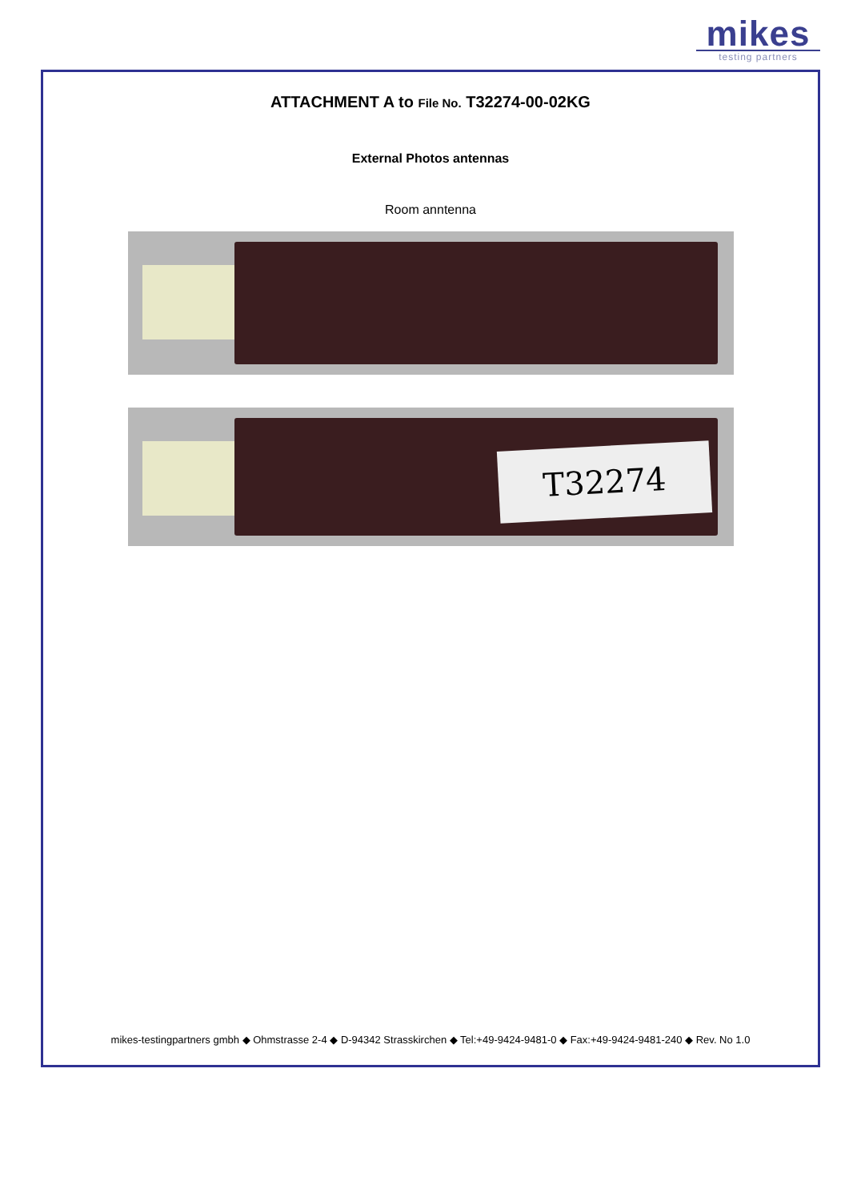mikes
testing partners
ATTACHMENT A to File No. T32274-00-02KG
External Photos antennas
Room anntenna
T32274
mikes-testingpartners gmbh ◆ Ohmstrasse 2-4 ◆ D-94342 Strasskirchen ◆ Tel:+49-9424-9481-0 ◆ Fax:+49-9424-9481-240 ◆ Rev. No 1.0